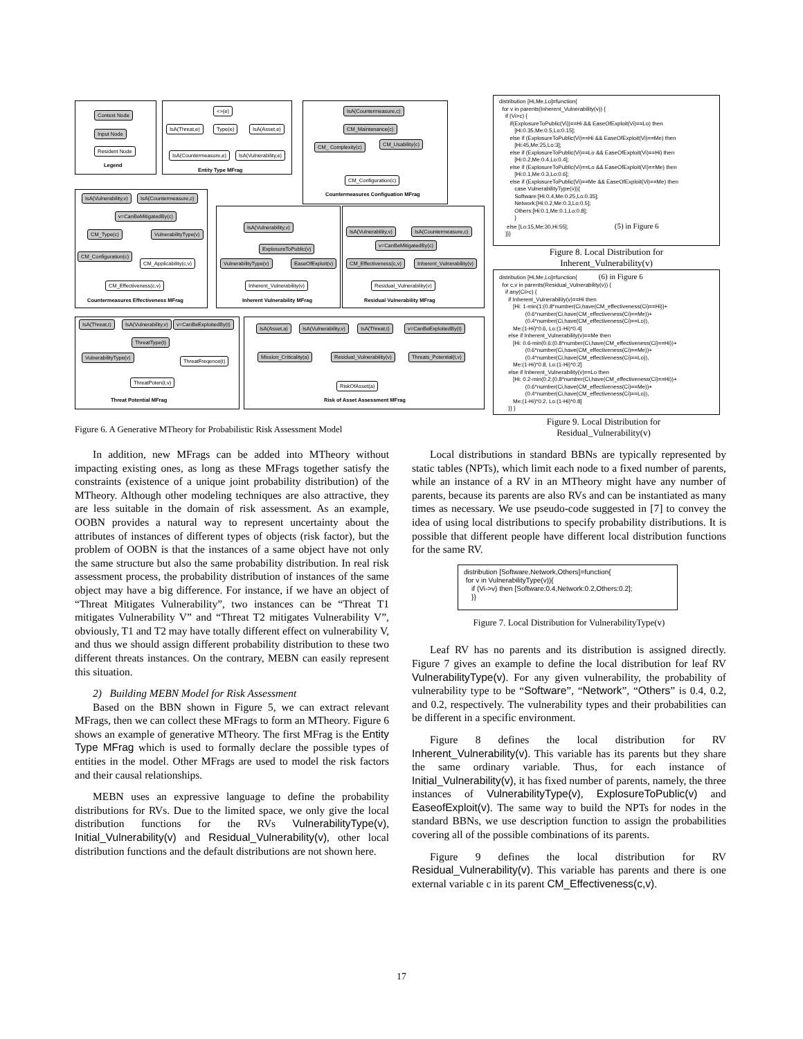Context Node
Input Node
Resident Node
Legend
<>(e)
IsA(Threat,e) Type(e) IsA(Asset,e)
IsA(Countermeasure,e) IsA(Vulnerability,e)
Entity Type MFrag
IsA(Countermeasure,c)
CM_Maintenance(c)
CM_ Complexity(c) CM_Usability(c)
CM_Configuration(c)
Countermeasures Configuation MFrag
IsA(Vulnerability,v) IsA(Countermeasure,c)
v=CanBeMitigatedBy(c)
CM_Type(c) VulnerabilityType(v)
CM_Configuration(c)
CM_Applicability(c,v)
CM_Effectiveness(c,v)
Countermeasures Effectiveness MFrag
IsA(Vulnerability,v)
ExplosureToPublic(v)
VulnerabilityType(v) EaseOfExploit(v)
Inherent_Vulnerability(v)
Inherent Vulnerability MFrag
IsA(Vulnerability,v) IsA(Countermeasure,c)
v=CanBeMitigatedBy(c)
CM_Effectiveness(c,v) Inherent_Vulnerability(v)
Residual_Vulnerability(v)
Residual Vulnerability MFrag
IsA(Threat,t) IsA(Vulnerability,v) v=CanBeExploitedBy(t)
ThreatType(t)
VulnerabilityType(v)
ThreatFreqence(t)
ThreatPoten(t,v)
Threat Potential MFrag
IsA(Asset,a) IsA(Vulnerability,v) IsA(Threat,t) v=CanBeExploitedBy(t)
Mission_Criticality(a) Residual_Vulnerability(v) Threats_Potential(t,v)
RiskOfAsset(a)
Risk of Asset Assessment MFrag
Figure 6. A Generative MTheory for Probabilistic Risk Assessment Model
distribution [Hi,Me,Lo]=function{ for v in parents(Inherent_Vulnerability(v)) { if (Vi>c) { if(ExplosureToPublic(Vi))==Hi && EaseOfExploit(Vi)==Lo) then [Hi:0.35,Me:0.5,Lo:0.15]; else if (ExplosureToPublic(Vi)==Hi && EaseOfExploit(Vi)==Me) then [Hi:45,Me:25,Lo:3]; else if (ExplosureToPublic(Vi)==Lo && EaseOfExploit(Vi)==Hi) then [Hi:0.2,Me:0.4,Lo:0.4]; else if (ExplosureToPublic(Vi)==Lo && EaseOfExploit(Vi)==Me) then [Hi:0.1,Me:0.3,Lo:0.6]; else if (ExplosureToPublic(Vi)==Me && EaseOfExploit(Vi)==Me) then case VulnerabilityType(v)){ Software:[Hi:0.4,Me:0.25,Lo:0.35]; Network:[Hi:0.2,Me:0.3,Lo:0.5]; Others:[Hi:0.1,Me:0.1,Lo:0.8]; } else [Lo:15,Me:30,Hi:55]; (5) in Figure 6 }}}
Figure 8. Local Distribution for
Inherent_Vulnerability(v)
distribution [Hi,Me,Lo]=function{ (6) in Figure 6 for c,v in parents(Residual_Vulnerability(v)) { if any(Ci>c) { if Inherent_Vulnerability(v)==Hi then [Hi: 1-min(1:(0.8*number(Ci,have(CM_effectiveness(Ci)==Hi))+ (0.6*number(Ci,have(CM_effectiveness(Ci)==Me))+ (0.4*number(Ci,have(CM_effectiveness(Ci)==Lo)), Me:(1-Hi)*0.6, Lo:(1-Hi)*0.4] else if Inherent_Vulnerability(v)==Me then [Hi: 0.6-min(0.6:(0.8*number(Ci,have(CM_effectiveness(Ci)==Hi))+ (0.6*number(Ci,have(CM_effectiveness(Ci)==Me))+ (0.4*number(Ci,have(CM_effectiveness(Ci)==Lo)), Me:(1-Hi)*0.8, Lo:(1-Hi)*0.2] else if Inherent_Vulnerability(v)==Lo then [Hi: 0.2-min(0.2:(0.8*number(Ci,have(CM_effectiveness(Ci)==Hi))+ (0.6*number(Ci,have(CM_effectiveness(Ci)==Me))+ (0.4*number(Ci,have(CM_effectiveness(Ci)==Lo)), Me:(1-Hi)*0.2, Lo:(1-Hi)*0.8] }} }
Figure 9. Local Distribution for
Residual_Vulnerability(v)
In addition, new MFrags can be added into MTheory without impacting existing ones, as long as these MFrags together satisfy the constraints (existence of a unique joint probability distribution) of the MTheory. Although other modeling techniques are also attractive, they are less suitable in the domain of risk assessment. As an example, OOBN provides a natural way to represent uncertainty about the attributes of instances of different types of objects (risk factor), but the problem of OOBN is that the instances of a same object have not only the same structure but also the same probability distribution. In real risk assessment process, the probability distribution of instances of the same object may have a big difference. For instance, if we have an object of “Threat Mitigates Vulnerability”, two instances can be “Threat T1 mitigates Vulnerability V” and “Threat T2 mitigates Vulnerability V”, obviously, T1 and T2 may have totally different effect on vulnerability V, and thus we should assign different probability distribution to these two different threats instances. On the contrary, MEBN can easily represent this situation.
2) Building MEBN Model for Risk Assessment
Based on the BBN shown in Figure 5, we can extract relevant MFrags, then we can collect these MFrags to form an MTheory. Figure 6 shows an example of generative MTheory. The first MFrag is the Entity Type MFrag which is used to formally declare the possible types of entities in the model. Other MFrags are used to model the risk factors and their causal relationships.
MEBN uses an expressive language to define the probability distributions for RVs. Due to the limited space, we only give the local distribution functions for the RVs VulnerabilityType(v), Initial_Vulnerability(v) and Residual_Vulnerability(v), other local distribution functions and the default distributions are not shown here.
Local distributions in standard BBNs are typically represented by static tables (NPTs), which limit each node to a fixed number of parents, while an instance of a RV in an MTheory might have any number of parents, because its parents are also RVs and can be instantiated as many times as necessary. We use pseudo-code suggested in [7] to convey the idea of using local distributions to specify probability distributions. It is possible that different people have different local distribution functions for the same RV.
distribution [Software,Network,Others]=function{ for v in VulnerabilityType(v)){ if (Vi->v) then [Software:0.4,Network:0.2,Others:0.2]; }}
Figure 7. Local Distribution for VulnerabilityType(v)
Leaf RV has no parents and its distribution is assigned directly. Figure 7 gives an example to define the local distribution for leaf RV VulnerabilityType(v). For any given vulnerability, the probability of vulnerability type to be “Software”, “Network”, “Others” is 0.4, 0.2, and 0.2, respectively. The vulnerability types and their probabilities can be different in a specific environment.
Figure 8 defines the local distribution for RV Inherent_Vulnerability(v). This variable has its parents but they share the same ordinary variable. Thus, for each instance of Initial_Vulnerability(v), it has fixed number of parents, namely, the three instances of VulnerabilityType(v), ExplosureToPublic(v) and EaseofExploit(v). The same way to build the NPTs for nodes in the standard BBNs, we use description function to assign the probabilities covering all of the possible combinations of its parents.
Figure 9 defines the local distribution for RV Residual_Vulnerability(v). This variable has parents and there is one external variable c in its parent CM_Effectiveness(c,v).
17